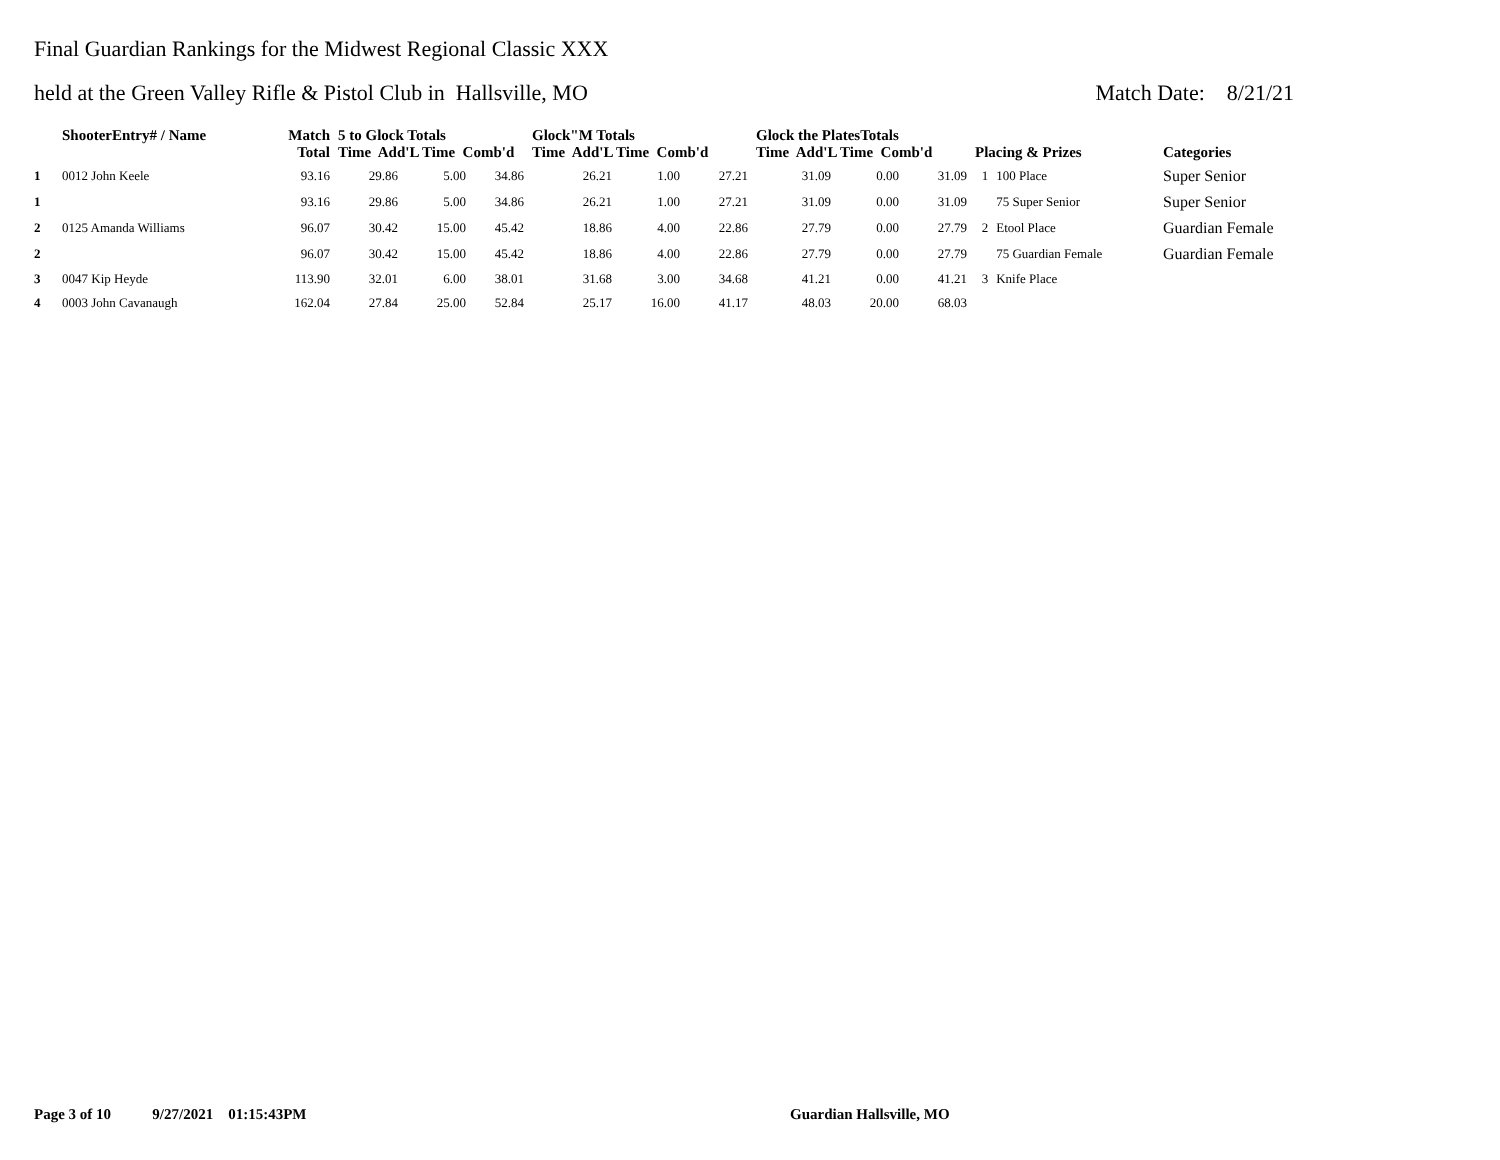Final Guardian Rankings for the Midwest Regional Classic XXX
held at the Green Valley Rifle & Pistol Club in Hallsville, MO Match Date: 8/21/21
| | ShooterEntry# / Name | Match Total | 5 to Glock Totals Time Add'L Time Comb'd | | | Glock"M Totals Time Add'L Time Comb'd | | | Glock the PlatesTotals Time Add'L Time Comb'd | | | Placing & Prizes | | Categories |
| --- | --- | --- | --- | --- | --- | --- | --- | --- | --- | --- | --- | --- | --- | --- |
| 1 | 0012 John Keele | 93.16 | 29.86 | 5.00 | 34.86 | 26.21 | 1.00 | 27.21 | 31.09 | 0.00 | 31.09 | 1 | 100 Place | Super Senior |
| 1 | | 93.16 | 29.86 | 5.00 | 34.86 | 26.21 | 1.00 | 27.21 | 31.09 | 0.00 | 31.09 | | 75 Super Senior | Super Senior |
| 2 | 0125 Amanda Williams | 96.07 | 30.42 | 15.00 | 45.42 | 18.86 | 4.00 | 22.86 | 27.79 | 0.00 | 27.79 | 2 | Etool Place | Guardian Female |
| 2 | | 96.07 | 30.42 | 15.00 | 45.42 | 18.86 | 4.00 | 22.86 | 27.79 | 0.00 | 27.79 | | 75 Guardian Female | Guardian Female |
| 3 | 0047 Kip Heyde | 113.90 | 32.01 | 6.00 | 38.01 | 31.68 | 3.00 | 34.68 | 41.21 | 0.00 | 41.21 | 3 | Knife Place | |
| 4 | 0003 John Cavanaugh | 162.04 | 27.84 | 25.00 | 52.84 | 25.17 | 16.00 | 41.17 | 48.03 | 20.00 | 68.03 | | | |
Page 3 of 10 9/27/2021 01:15:43PM
Guardian Hallsville, MO